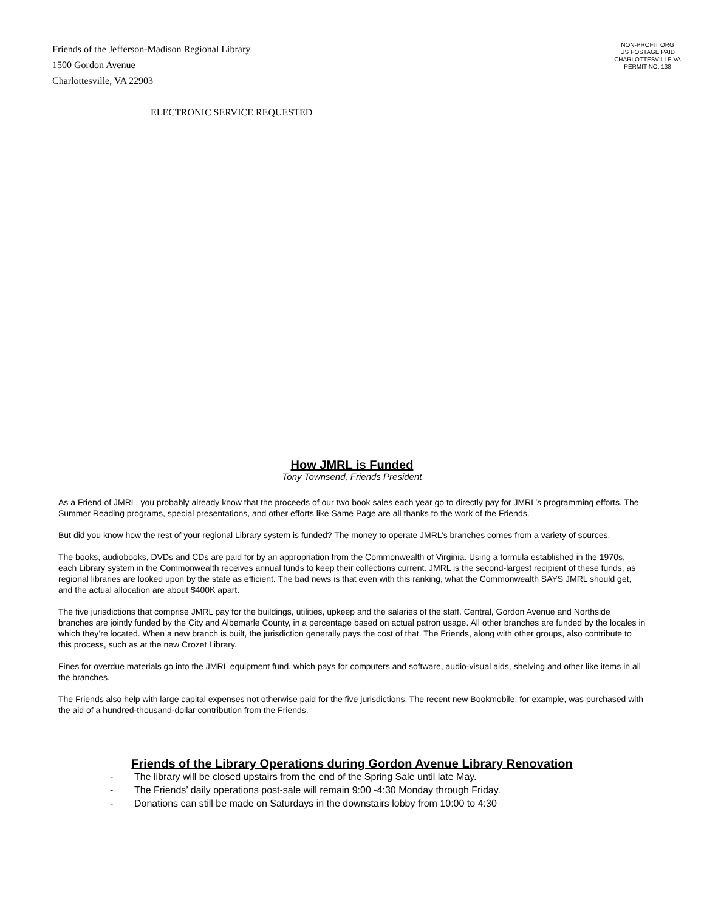Friends of the Jefferson-Madison Regional Library
1500 Gordon Avenue
Charlottesville, VA 22903
NON-PROFIT ORG
US POSTAGE PAID
CHARLOTTESVILLE VA
PERMIT NO. 138
ELECTRONIC SERVICE REQUESTED
How JMRL is Funded
Tony Townsend, Friends President
As a Friend of JMRL, you probably already know that the proceeds of our two book sales each year go to directly pay for JMRL’s programming efforts. The Summer Reading programs, special presentations, and other efforts like Same Page are all thanks to the work of the Friends.
But did you know how the rest of your regional Library system is funded? The money to operate JMRL’s branches comes from a variety of sources.
The books, audiobooks, DVDs and CDs are paid for by an appropriation from the Commonwealth of Virginia. Using a formula established in the 1970s, each Library system in the Commonwealth receives annual funds to keep their collections current. JMRL is the second-largest recipient of these funds, as regional libraries are looked upon by the state as efficient. The bad news is that even with this ranking, what the Commonwealth SAYS JMRL should get, and the actual allocation are about $400K apart.
The five jurisdictions that comprise JMRL pay for the buildings, utilities, upkeep and the salaries of the staff. Central, Gordon Avenue and Northside branches are jointly funded by the City and Albemarle County, in a percentage based on actual patron usage. All other branches are funded by the locales in which they’re located. When a new branch is built, the jurisdiction generally pays the cost of that. The Friends, along with other groups, also contribute to this process, such as at the new Crozet Library.
Fines for overdue materials go into the JMRL equipment fund, which pays for computers and software, audio-visual aids, shelving and other like items in all the branches.
The Friends also help with large capital expenses not otherwise paid for the five jurisdictions. The recent new Bookmobile, for example, was purchased with the aid of a hundred-thousand-dollar contribution from the Friends.
Friends of the Library Operations during Gordon Avenue Library Renovation
- The library will be closed upstairs from the end of the Spring Sale until late May.
- The Friends’ daily operations post-sale will remain 9:00 -4:30 Monday through Friday.
- Donations can still be made on Saturdays in the downstairs lobby from 10:00 to 4:30